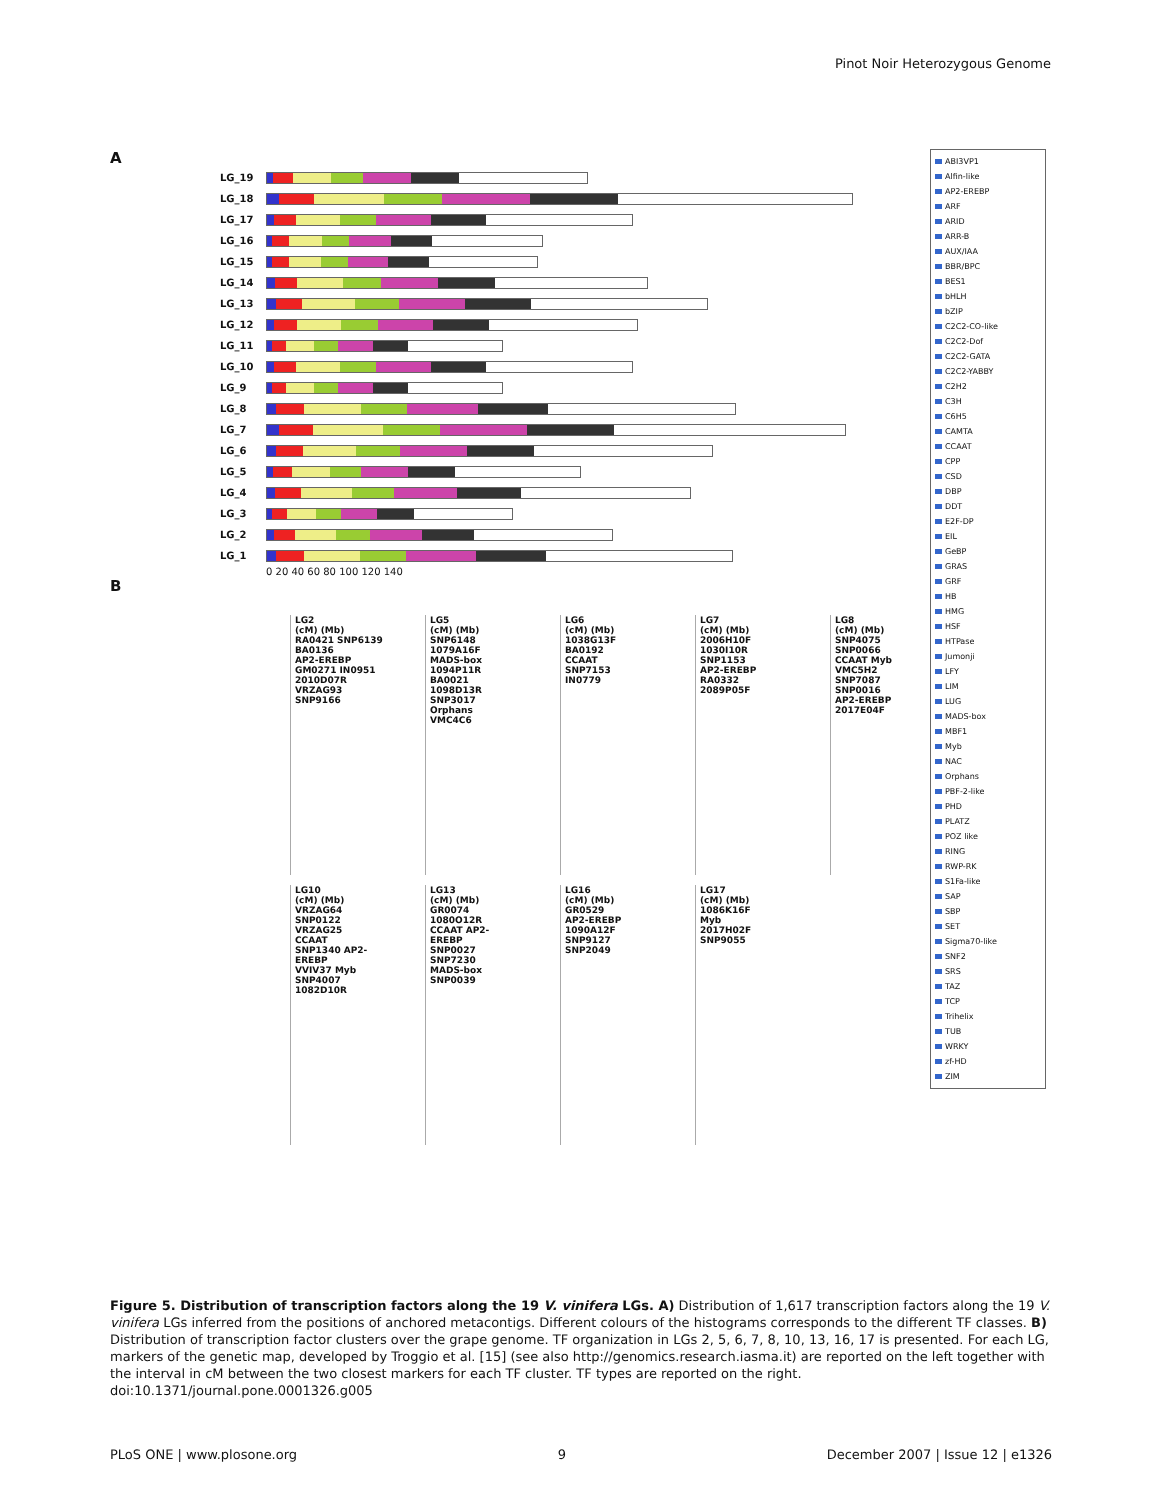Pinot Noir Heterozygous Genome
A
LG_19
LG_18
LG_17
LG_16
LG_15
LG_14
LG_13
LG_12
LG_11
LG_10
LG_9
LG_8
LG_7
LG_6
LG_5
LG_4
LG_3
LG_2
LG_1
0 20 40 60 80 100 120 140
B
LG2
(cM) (Mb)
RA0421 SNP6139 BA0136
AP2-EREBP
GM0271 IN0951
2010D07R VRZAG93
SNP9166
LG5
(cM) (Mb)
SNP6148 1079A16F
MADS-box
1094P11R BA0021 1098D13R
SNP3017 Orphans
VMC4C6
LG6
(cM) (Mb)
1038G13F BA0192
CCAAT
SNP7153
IN0779
LG7
(cM) (Mb)
2006H10F
1030I10R SNP1153
AP2-EREBP
RA0332 2089P05F
LG8
(cM) (Mb)
SNP4075 SNP0066
CCAAT Myb
VMC5H2 SNP7087 SNP0016
AP2-EREBP
2017E04F
LG10
(cM) (Mb)
VRZAG64 SNP0122 VRZAG25
CCAAT
SNP1340 AP2-EREBP
VVIV37 Myb
SNP4007 1082D10R
LG13
(cM) (Mb)
GR0074 1080O12R
CCAAT AP2-EREBP
SNP0027 SNP7230
MADS-box
SNP0039
LG16
(cM) (Mb)
GR0529
AP2-EREBP
1090A12F SNP9127 SNP2049
LG17
(cM) (Mb)
1086K16F
Myb
2017H02F
SNP9055
ABI3VP1
Alfin-like
AP2-EREBP
ARF
ARID
ARR-B
AUX/IAA
BBR/BPC
BES1
bHLH
bZIP
C2C2-CO-like
C2C2-Dof
C2C2-GATA
C2C2-YABBY
C2H2
C3H
C6H5
CAMTA
CCAAT
CPP
CSD
DBP
DDT
E2F-DP
EIL
GeBP
GRAS
GRF
HB
HMG
HSF
HTPase
Jumonji
LFY
LIM
LUG
MADS-box
MBF1
Myb
NAC
Orphans
PBF-2-like
PHD
PLATZ
POZ like
RING
RWP-RK
S1Fa-like
SAP
SBP
SET
Sigma70-like
SNF2
SRS
TAZ
TCP
Trihelix
TUB
WRKY
zf-HD
ZIM
Figure 5. Distribution of transcription factors along the 19 V. vinifera LGs. A) Distribution of 1,617 transcription factors along the 19 V. vinifera LGs inferred from the positions of anchored metacontigs. Different colours of the histograms corresponds to the different TF classes. B) Distribution of transcription factor clusters over the grape genome. TF organization in LGs 2, 5, 6, 7, 8, 10, 13, 16, 17 is presented. For each LG, markers of the genetic map, developed by Troggio et al. [15] (see also http://genomics.research.iasma.it) are reported on the left together with the interval in cM between the two closest markers for each TF cluster. TF types are reported on the right.
doi:10.1371/journal.pone.0001326.g005
PLoS ONE | www.plosone.org 9 December 2007 | Issue 12 | e1326